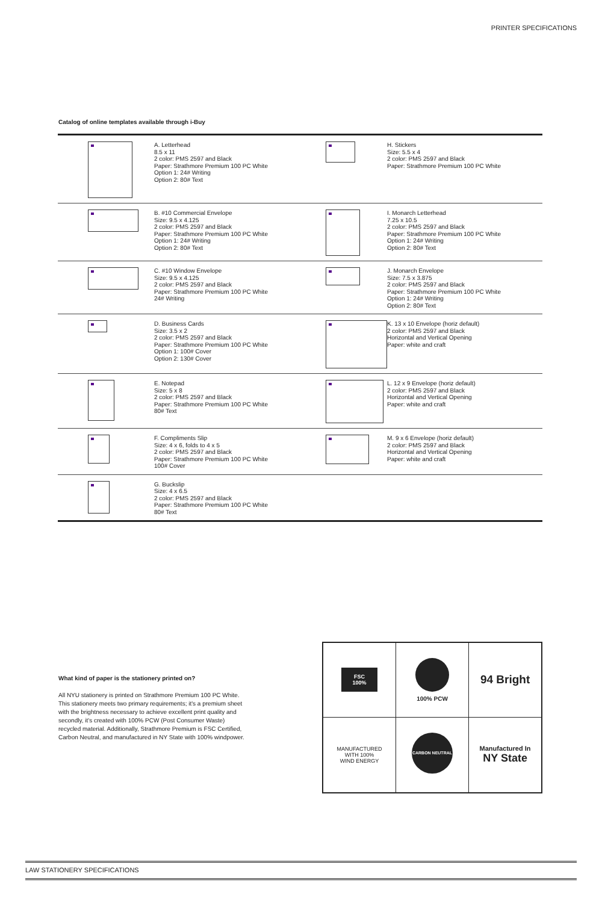PRINTER SPECIFICATIONS
Catalog of online templates available through i-Buy
| | A. Letterhead 8.5 x 11 2 color: PMS 2597 and Black Paper: Strathmore Premium 100 PC White Option 1: 24# Writing Option 2: 80# Text | | H. Stickers Size: 5.5 x 4 2 color: PMS 2597 and Black Paper: Strathmore Premium 100 PC White |
| | B. #10 Commercial Envelope Size: 9.5 x 4.125 2 color: PMS 2597 and Black Paper: Strathmore Premium 100 PC White Option 1: 24# Writing Option 2: 80# Text | | I. Monarch Letterhead 7.25 x 10.5 2 color: PMS 2597 and Black Paper: Strathmore Premium 100 PC White Option 1: 24# Writing Option 2: 80# Text |
| | C. #10 Window Envelope Size: 9.5 x 4.125 2 color: PMS 2597 and Black Paper: Strathmore Premium 100 PC White 24# Writing | | J. Monarch Envelope Size: 7.5 x 3.875 2 color: PMS 2597 and Black Paper: Strathmore Premium 100 PC White Option 1: 24# Writing Option 2: 80# Text |
| | D. Business Cards Size: 3.5 x 2 2 color: PMS 2597 and Black Paper: Strathmore Premium 100 PC White Option 1: 100# Cover Option 2: 130# Cover | | K. 13 x 10 Envelope (horiz default) 2 color: PMS 2597 and Black Horizontal and Vertical Opening Paper: white and craft |
| | E. Notepad Size: 5 x 8 2 color: PMS 2597 and Black Paper: Strathmore Premium 100 PC White 80# Text | | L. 12 x 9 Envelope (horiz default) 2 color: PMS 2597 and Black Horizontal and Vertical Opening Paper: white and craft |
| | F. Compliments Slip Size: 4 x 6, folds to 4 x 5 2 color: PMS 2597 and Black Paper: Strathmore Premium 100 PC White 100# Cover | | M. 9 x 6 Envelope (horiz default) 2 color: PMS 2597 and Black Horizontal and Vertical Opening Paper: white and craft |
| | G. Buckslip Size: 4 x 6.5 2 color: PMS 2597 and Black Paper: Strathmore Premium 100 PC White 80# Text | | |
What kind of paper is the stationery printed on?
All NYU stationery is printed on Strathmore Premium 100 PC White. This stationery meets two primary requirements; it's a premium sheet with the brightness necessary to achieve excellent print quality and secondly, it's created with 100% PCW (Post Consumer Waste) recycled material. Additionally, Strathmore Premium is FSC Certified, Carbon Neutral, and manufactured in NY State with 100% windpower.
| FSC 100% | 100% PCW | 94 Bright |
| MANUFACTURED WITH 100% WIND ENERGY | CARBON NEUTRAL | Manufactured In NY State |
LAW STATIONERY SPECIFICATIONS